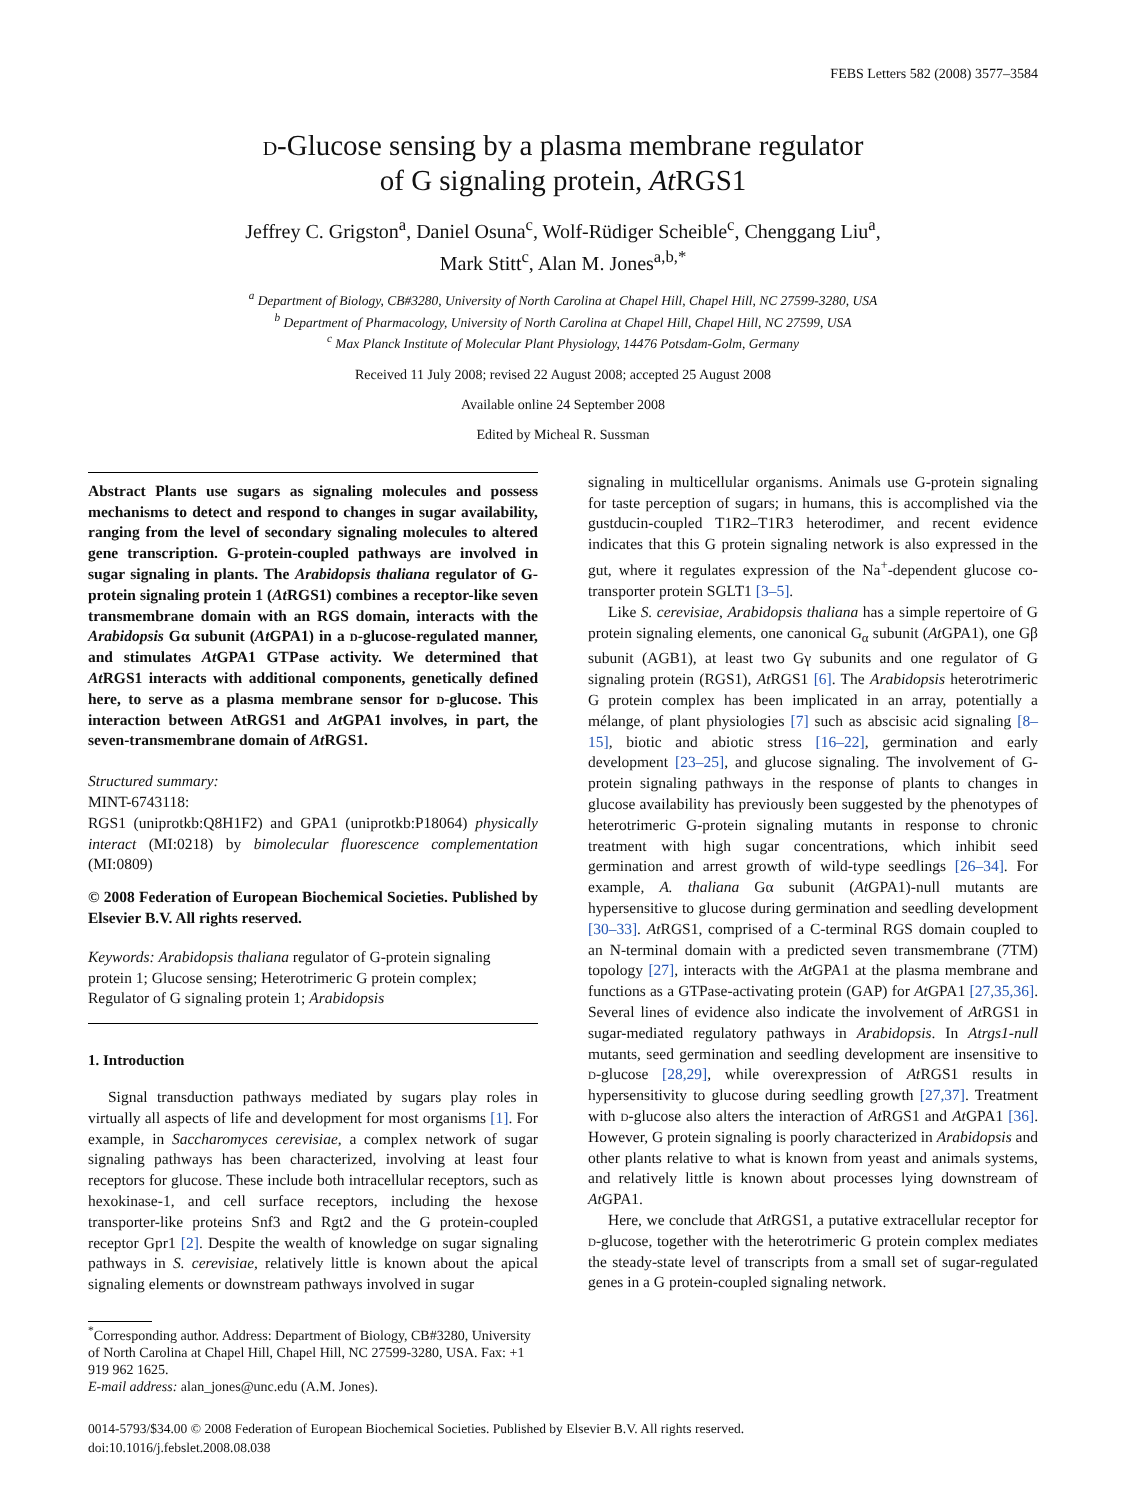FEBS Letters 582 (2008) 3577–3584
d-Glucose sensing by a plasma membrane regulator
of G signaling protein, At RGS1
Jeffrey C. Grigston<sup>a</sup>, Daniel Osuna<sup>c</sup>, Wolf-Rüdiger Scheible<sup>c</sup>, Chenggang Liu<sup>a</sup>,
Mark Stitt<sup>c</sup>, Alan M. Jones<sup>a,b,*</sup>
<sup>a</sup> Department of Biology, CB#3280, University of North Carolina at Chapel Hill, Chapel Hill, NC 27599-3280, USA
<sup>b</sup> Department of Pharmacology, University of North Carolina at Chapel Hill, Chapel Hill, NC 27599, USA
<sup>c</sup> Max Planck Institute of Molecular Plant Physiology, 14476 Potsdam-Golm, Germany
Received 11 July 2008; revised 22 August 2008; accepted 25 August 2008
Available online 24 September 2008
Edited by Micheal R. Sussman
Abstract Plants use sugars as signaling molecules and possess mechanisms to detect and respond to changes in sugar availability, ranging from the level of secondary signaling molecules to altered gene transcription. G-protein-coupled pathways are involved in sugar signaling in plants. The Arabidopsis thaliana regulator of G-protein signaling protein 1 (At RGS1) combines a receptor-like seven transmembrane domain with an RGS domain, interacts with the Arabidopsis Gα subunit (At GPA1) in a d-glucose-regulated manner, and stimulates At GPA1 GTPase activity. We determined that At RGS1 interacts with additional components, genetically defined here, to serve as a plasma membrane sensor for d-glucose. This interaction between AtRGS1 and At GPA1 involves, in part, the seven-transmembrane domain of At RGS1.
Structured summary:
MINT-6743118:
RGS1 (uniprotkb:Q8H1F2) and GPA1 (uniprotkb:P18064) physically interact (MI:0218) by bimolecular fluorescence complementation (MI:0809)
© 2008 Federation of European Biochemical Societies. Published by Elsevier B.V. All rights reserved.
Keywords: Arabidopsis thaliana regulator of G-protein signaling protein 1; Glucose sensing; Heterotrimeric G protein complex; Regulator of G signaling protein 1; Arabidopsis
1. Introduction
Signal transduction pathways mediated by sugars play roles in virtually all aspects of life and development for most organisms [1]. For example, in Saccharomyces cerevisiae, a complex network of sugar signaling pathways has been characterized, involving at least four receptors for glucose. These include both intracellular receptors, such as hexokinase-1, and cell surface receptors, including the hexose transporter-like proteins Snf3 and Rgt2 and the G protein-coupled receptor Gpr1 [2]. Despite the wealth of knowledge on sugar signaling pathways in S. cerevisiae, relatively little is known about the apical signaling elements or downstream pathways involved in sugar
<sup>*</sup> Corresponding author. Address: Department of Biology, CB#3280, University of North Carolina at Chapel Hill, Chapel Hill, NC 27599-3280, USA. Fax: +1 919 962 1625.
E-mail address: alan_jones@unc.edu (A.M. Jones).
signaling in multicellular organisms. Animals use G-protein signaling for taste perception of sugars; in humans, this is accomplished via the gustducin-coupled T1R2–T1R3 heterodimer, and recent evidence indicates that this G protein signaling network is also expressed in the gut, where it regulates expression of the Na<sup>+</sup>-dependent glucose co-transporter protein SGLT1 [3–5].
Like S. cerevisiae, Arabidopsis thaliana has a simple repertoire of G protein signaling elements, one canonical G<sub>α</sub> subunit (At GPA1), one Gβ subunit (AGB1), at least two Gγ subunits and one regulator of G signaling protein (RGS1), At RGS1 [6]. The Arabidopsis heterotrimeric G protein complex has been implicated in an array, potentially a mélange, of plant physiologies [7] such as abscisic acid signaling [8–15], biotic and abiotic stress [16–22], germination and early development [23–25], and glucose signaling. The involvement of G-protein signaling pathways in the response of plants to changes in glucose availability has previously been suggested by the phenotypes of heterotrimeric G-protein signaling mutants in response to chronic treatment with high sugar concentrations, which inhibit seed germination and arrest growth of wild-type seedlings [26–34]. For example, A. thaliana Gα subunit (At GPA1)-null mutants are hypersensitive to glucose during germination and seedling development [30–33]. At RGS1, comprised of a C-terminal RGS domain coupled to an N-terminal domain with a predicted seven transmembrane (7TM) topology [27], interacts with the At GPA1 at the plasma membrane and functions as a GTPase-activating protein (GAP) for At GPA1 [27,35,36]. Several lines of evidence also indicate the involvement of At RGS1 in sugar-mediated regulatory pathways in Arabidopsis. In Atrgs1-null mutants, seed germination and seedling development are insensitive to d-glucose [28,29], while overexpression of At RGS1 results in hypersensitivity to glucose during seedling growth [27,37]. Treatment with d-glucose also alters the interaction of At RGS1 and At GPA1 [36]. However, G protein signaling is poorly characterized in Arabidopsis and other plants relative to what is known from yeast and animals systems, and relatively little is known about processes lying downstream of At GPA1.
Here, we conclude that At RGS1, a putative extracellular receptor for d-glucose, together with the heterotrimeric G protein complex mediates the steady-state level of transcripts from a small set of sugar-regulated genes in a G protein-coupled signaling network.
0014-5793/$34.00 © 2008 Federation of European Biochemical Societies. Published by Elsevier B.V. All rights reserved.
doi:10.1016/j.febslet.2008.08.038